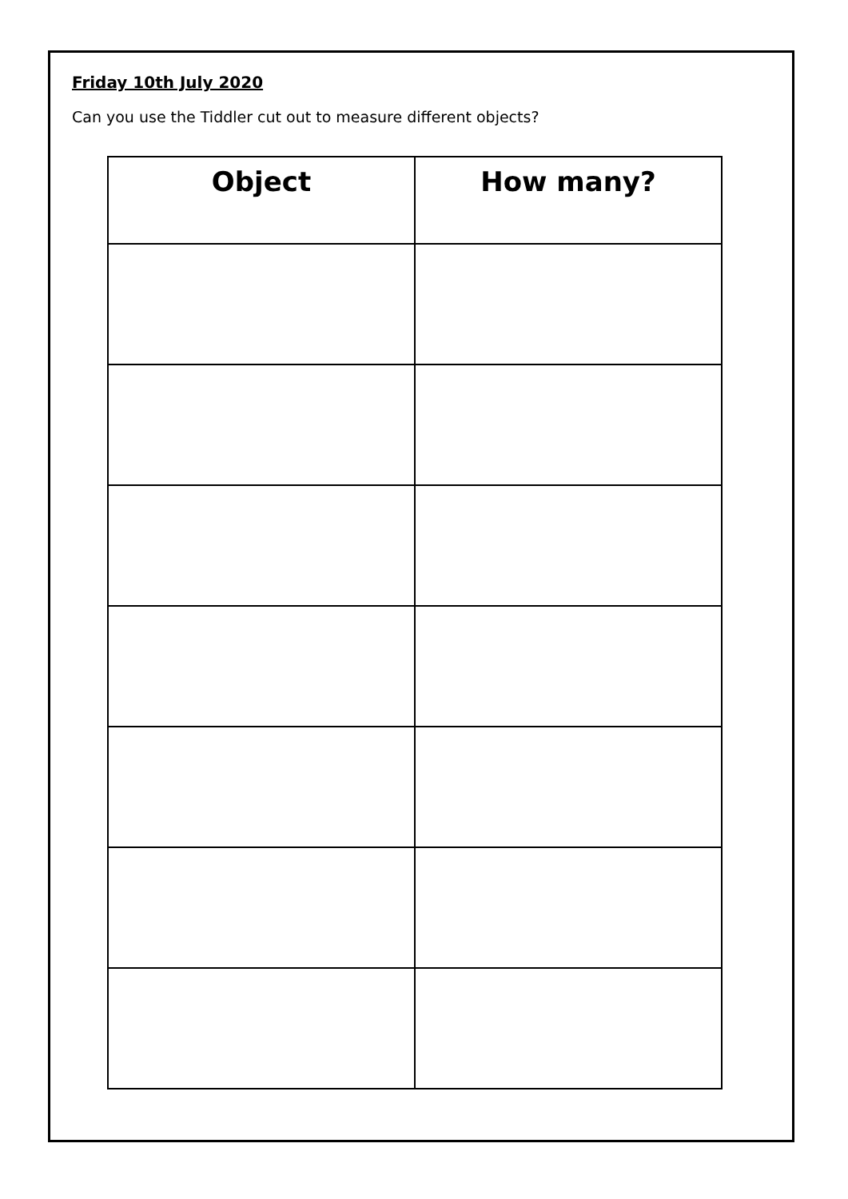Friday 10th July 2020
Can you use the Tiddler cut out to measure different objects?
| Object | How many? |
| --- | --- |